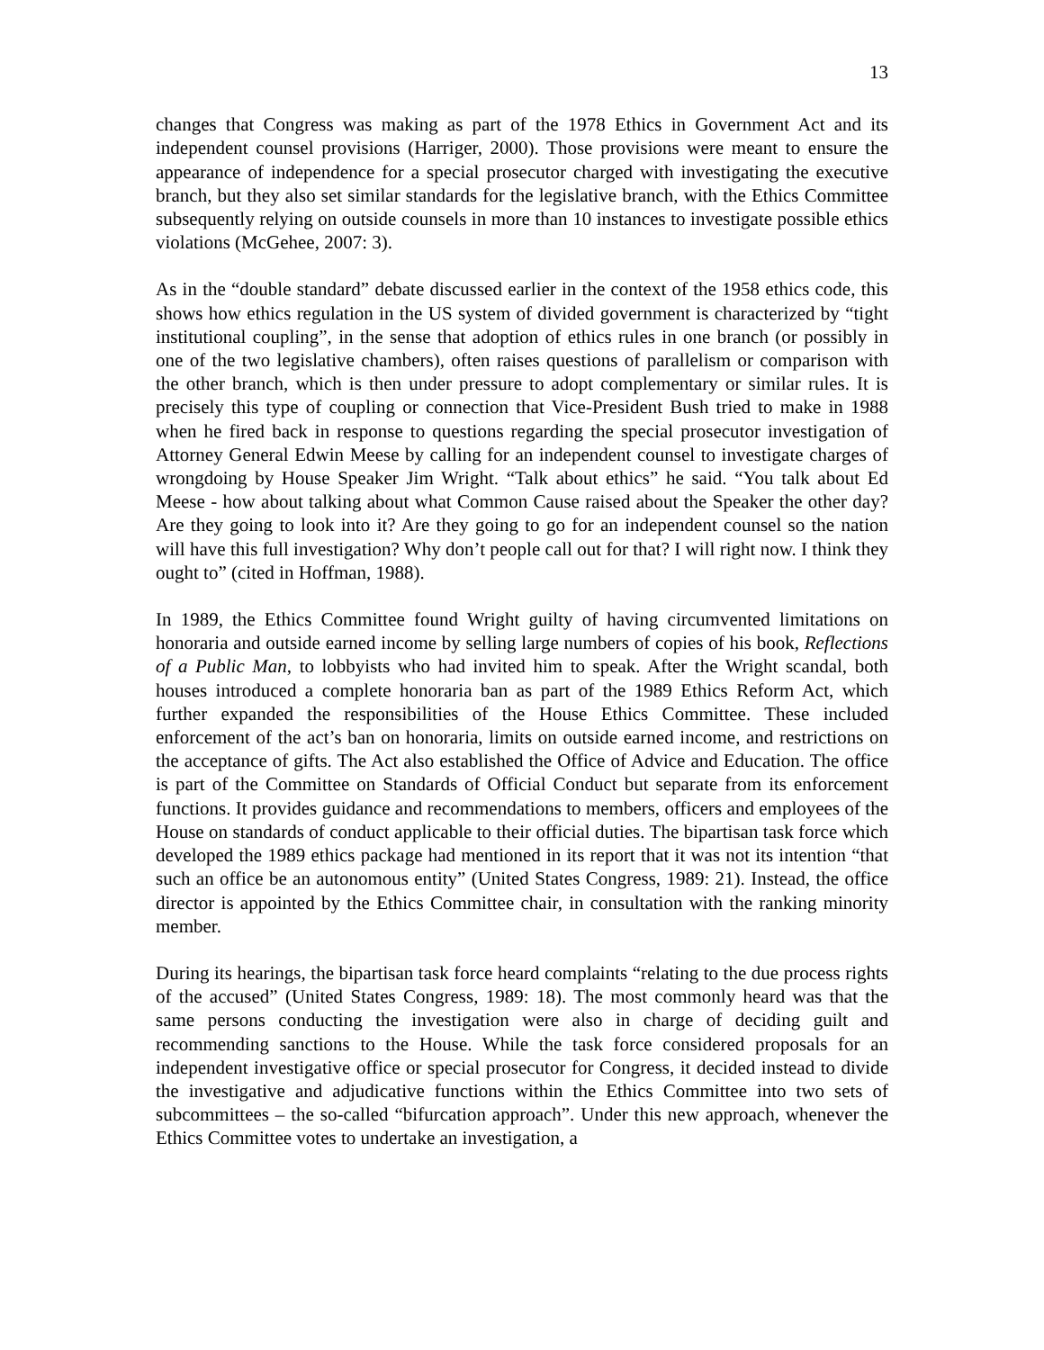13
changes that Congress was making as part of the 1978 Ethics in Government Act and its independent counsel provisions (Harriger, 2000). Those provisions were meant to ensure the appearance of independence for a special prosecutor charged with investigating the executive branch, but they also set similar standards for the legislative branch, with the Ethics Committee subsequently relying on outside counsels in more than 10 instances to investigate possible ethics violations (McGehee, 2007: 3).
As in the “double standard” debate discussed earlier in the context of the 1958 ethics code, this shows how ethics regulation in the US system of divided government is characterized by “tight institutional coupling”, in the sense that adoption of ethics rules in one branch (or possibly in one of the two legislative chambers), often raises questions of parallelism or comparison with the other branch, which is then under pressure to adopt complementary or similar rules. It is precisely this type of coupling or connection that Vice-President Bush tried to make in 1988 when he fired back in response to questions regarding the special prosecutor investigation of Attorney General Edwin Meese by calling for an independent counsel to investigate charges of wrongdoing by House Speaker Jim Wright. “Talk about ethics” he said. “You talk about Ed Meese - how about talking about what Common Cause raised about the Speaker the other day? Are they going to look into it? Are they going to go for an independent counsel so the nation will have this full investigation? Why don’t people call out for that? I will right now. I think they ought to” (cited in Hoffman, 1988).
In 1989, the Ethics Committee found Wright guilty of having circumvented limitations on honoraria and outside earned income by selling large numbers of copies of his book, Reflections of a Public Man, to lobbyists who had invited him to speak. After the Wright scandal, both houses introduced a complete honoraria ban as part of the 1989 Ethics Reform Act, which further expanded the responsibilities of the House Ethics Committee. These included enforcement of the act’s ban on honoraria, limits on outside earned income, and restrictions on the acceptance of gifts. The Act also established the Office of Advice and Education. The office is part of the Committee on Standards of Official Conduct but separate from its enforcement functions. It provides guidance and recommendations to members, officers and employees of the House on standards of conduct applicable to their official duties. The bipartisan task force which developed the 1989 ethics package had mentioned in its report that it was not its intention “that such an office be an autonomous entity” (United States Congress, 1989: 21). Instead, the office director is appointed by the Ethics Committee chair, in consultation with the ranking minority member.
During its hearings, the bipartisan task force heard complaints “relating to the due process rights of the accused” (United States Congress, 1989: 18). The most commonly heard was that the same persons conducting the investigation were also in charge of deciding guilt and recommending sanctions to the House. While the task force considered proposals for an independent investigative office or special prosecutor for Congress, it decided instead to divide the investigative and adjudicative functions within the Ethics Committee into two sets of subcommittees – the so-called “bifurcation approach”. Under this new approach, whenever the Ethics Committee votes to undertake an investigation, a